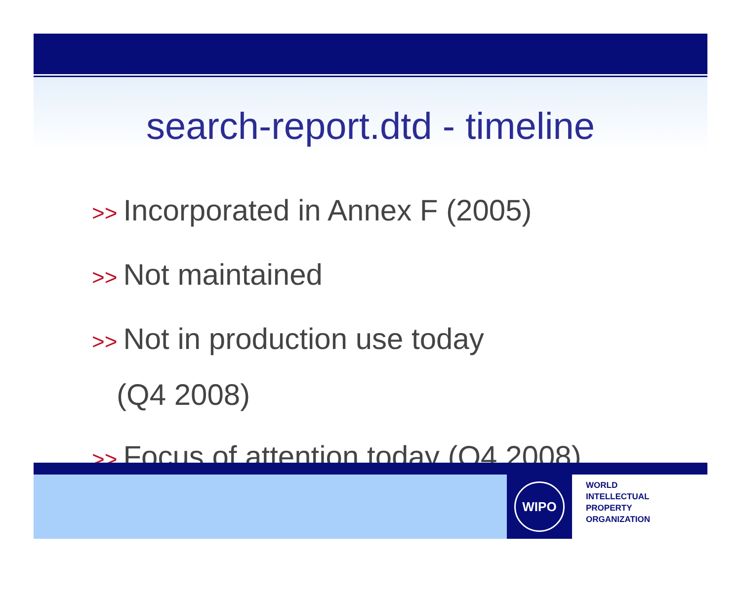search-report.dtd - timeline
>> Incorporated in Annex F (2005)
>> Not maintained
>> Not in production use today
(Q4 2008)
>> Focus of attention today (Q4 2008)
WIPO
WORLD
INTELLECTUAL
PROPERTY
ORGANIZATION